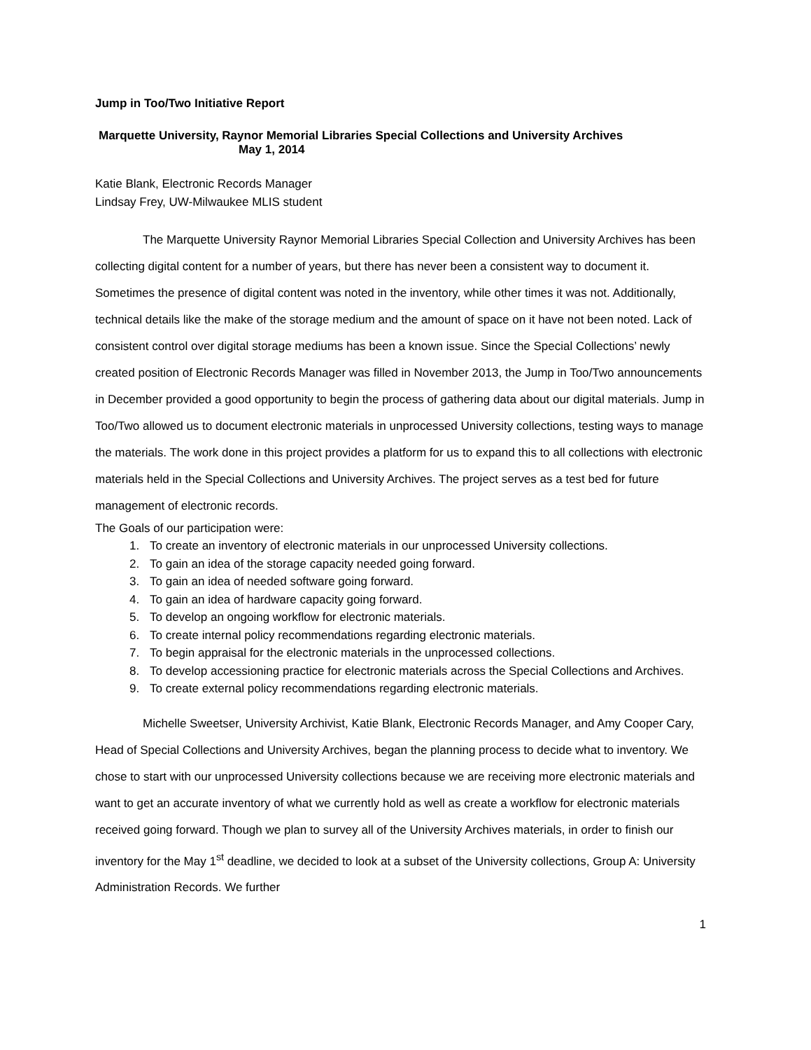Jump in Too/Two Initiative Report
Marquette University, Raynor Memorial Libraries Special Collections and University Archives
May 1, 2014
Katie Blank, Electronic Records Manager
Lindsay Frey, UW-Milwaukee MLIS student
The Marquette University Raynor Memorial Libraries Special Collection and University Archives has been collecting digital content for a number of years, but there has never been a consistent way to document it. Sometimes the presence of digital content was noted in the inventory, while other times it was not. Additionally, technical details like the make of the storage medium and the amount of space on it have not been noted. Lack of consistent control over digital storage mediums has been a known issue. Since the Special Collections’ newly created position of Electronic Records Manager was filled in November 2013, the Jump in Too/Two announcements in December provided a good opportunity to begin the process of gathering data about our digital materials. Jump in Too/Two allowed us to document electronic materials in unprocessed University collections, testing ways to manage the materials. The work done in this project provides a platform for us to expand this to all collections with electronic materials held in the Special Collections and University Archives. The project serves as a test bed for future management of electronic records.
The Goals of our participation were:
1. To create an inventory of electronic materials in our unprocessed University collections.
2. To gain an idea of the storage capacity needed going forward.
3. To gain an idea of needed software going forward.
4. To gain an idea of hardware capacity going forward.
5. To develop an ongoing workflow for electronic materials.
6. To create internal policy recommendations regarding electronic materials.
7. To begin appraisal for the electronic materials in the unprocessed collections.
8. To develop accessioning practice for electronic materials across the Special Collections and Archives.
9. To create external policy recommendations regarding electronic materials.
Michelle Sweetser, University Archivist, Katie Blank, Electronic Records Manager, and Amy Cooper Cary, Head of Special Collections and University Archives, began the planning process to decide what to inventory. We chose to start with our unprocessed University collections because we are receiving more electronic materials and want to get an accurate inventory of what we currently hold as well as create a workflow for electronic materials received going forward. Though we plan to survey all of the University Archives materials, in order to finish our inventory for the May 1<sup>st</sup> deadline, we decided to look at a subset of the University collections, Group A: University Administration Records. We further
1